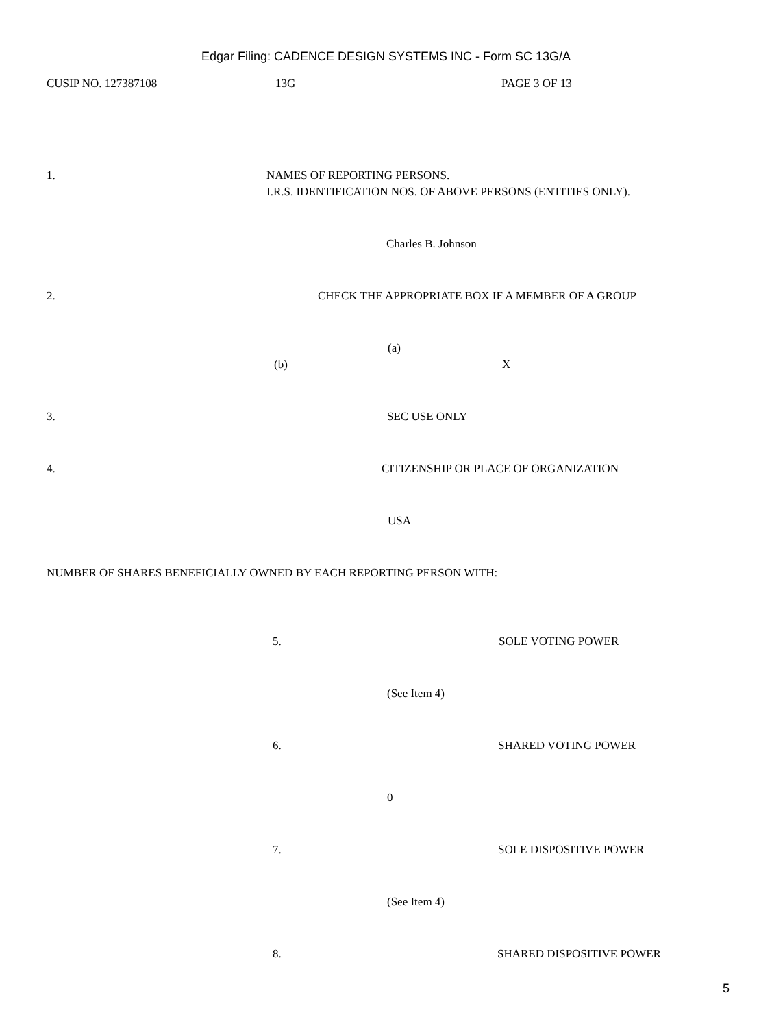Edgar Filing: CADENCE DESIGN SYSTEMS INC - Form SC 13G/A
CUSIP NO. 127387108 13G PAGE 3 OF 13
1. NAMES OF REPORTING PERSONS.
I.R.S. IDENTIFICATION NOS. OF ABOVE PERSONS (ENTITIES ONLY).
Charles B. Johnson
2. CHECK THE APPROPRIATE BOX IF A MEMBER OF A GROUP
(a)
(b) X
3. SEC USE ONLY
4. CITIZENSHIP OR PLACE OF ORGANIZATION
USA
NUMBER OF SHARES BENEFICIALLY OWNED BY EACH REPORTING PERSON WITH:
5. SOLE VOTING POWER
(See Item 4)
6. SHARED VOTING POWER
0
7. SOLE DISPOSITIVE POWER
(See Item 4)
8. SHARED DISPOSITIVE POWER
5